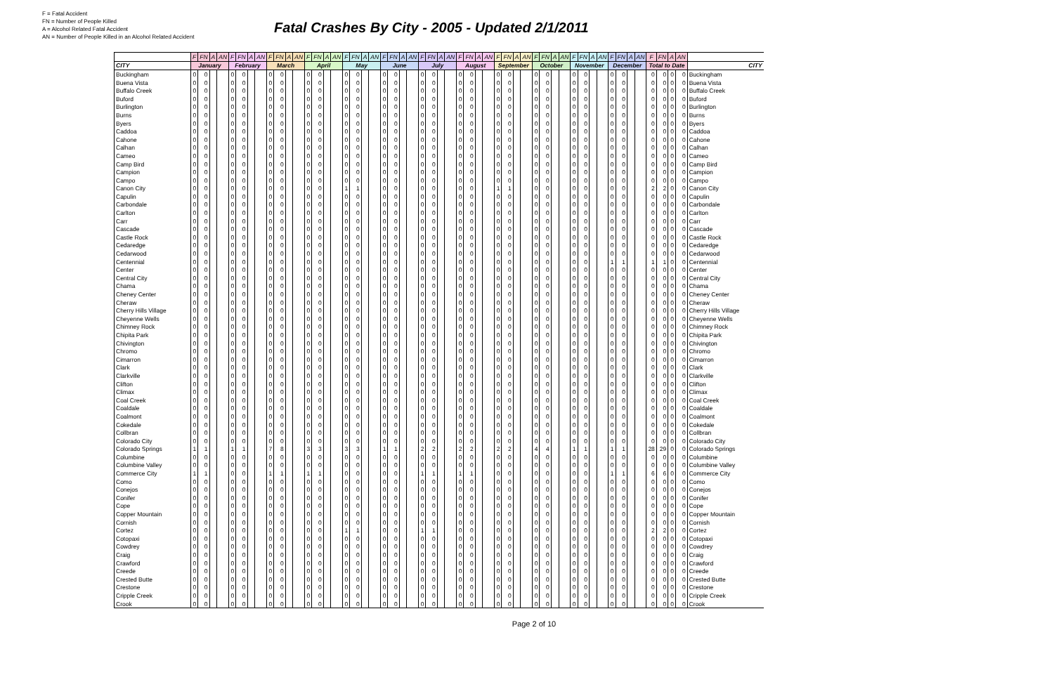F = Fatal Accident
FN = Number of People Killed
A = Alcohol Related Fatal Accident
AN = Number of People Killed in an Alcohol Related Accident
Fatal Crashes By City - 2005 - Updated 2/1/2011
| | F | FN | A | AN | F | FN | A | AN | F | FN | A | AN | F | FN | A | AN | F | FN | A | AN | F | FN | A | AN | F | FN | A | AN | F | FN | A | AN | F | FN | A | AN | F | FN | A | AN | F | FN | A | AN | F | FN | A | AN | F | FN | A | AN | |
| --- | --- | --- | --- | --- | --- | --- | --- | --- | --- | --- | --- | --- | --- | --- | --- | --- | --- | --- | --- | --- | --- | --- | --- | --- | --- | --- | --- | --- | --- | --- | --- | --- | --- | --- | --- | --- | --- | --- | --- | --- | --- | --- | --- | --- | --- | --- | --- | --- | --- | --- | --- | --- | --- |
| CITY | January | | | | February | | | | March | | | | April | | | | May | | | | June | | | | July | | | | August | | | | September | | | | October | | | | November | | | | December | | | | Total to Date | | | | CITY |
| Buckingham | 0 | 0 | | | 0 | 0 | | | 0 | 0 | | | 0 | 0 | | | 0 | 0 | | | 0 | 0 | | | 0 | 0 | | | 0 | 0 | | | 0 | 0 | | | 0 | 0 | | | 0 | 0 | | | 0 | 0 | | | 0 | 0 | 0 | 0 | Buckingham |
| Buena Vista | 0 | 0 | | | 0 | 0 | | | 0 | 0 | | | 0 | 0 | | | 0 | 0 | | | 0 | 0 | | | 0 | 0 | | | 0 | 0 | | | 0 | 0 | | | 0 | 0 | | | 0 | 0 | | | 0 | 0 | | | 0 | 0 | 0 | 0 | Buena Vista |
| Buffalo Creek | 0 | 0 | | | 0 | 0 | | | 0 | 0 | | | 0 | 0 | | | 0 | 0 | | | 0 | 0 | | | 0 | 0 | | | 0 | 0 | | | 0 | 0 | | | 0 | 0 | | | 0 | 0 | | | 0 | 0 | | | 0 | 0 | 0 | 0 | Buffalo Creek |
| Buford | 0 | 0 | | | 0 | 0 | | | 0 | 0 | | | 0 | 0 | | | 0 | 0 | | | 0 | 0 | | | 0 | 0 | | | 0 | 0 | | | 0 | 0 | | | 0 | 0 | | | 0 | 0 | | | 0 | 0 | | | 0 | 0 | 0 | 0 | Buford |
| Burlington | 0 | 0 | | | 0 | 0 | | | 0 | 0 | | | 0 | 0 | | | 0 | 0 | | | 0 | 0 | | | 0 | 0 | | | 0 | 0 | | | 0 | 0 | | | 0 | 0 | | | 0 | 0 | | | 0 | 0 | | | 0 | 0 | 0 | 0 | Burlington |
| Burns | 0 | 0 | | | 0 | 0 | | | 0 | 0 | | | 0 | 0 | | | 0 | 0 | | | 0 | 0 | | | 0 | 0 | | | 0 | 0 | | | 0 | 0 | | | 0 | 0 | | | 0 | 0 | | | 0 | 0 | | | 0 | 0 | 0 | 0 | Burns |
| Byers | 0 | 0 | | | 0 | 0 | | | 0 | 0 | | | 0 | 0 | | | 0 | 0 | | | 0 | 0 | | | 0 | 0 | | | 0 | 0 | | | 0 | 0 | | | 0 | 0 | | | 0 | 0 | | | 0 | 0 | | | 0 | 0 | 0 | 0 | Byers |
| Caddoa | 0 | 0 | | | 0 | 0 | | | 0 | 0 | | | 0 | 0 | | | 0 | 0 | | | 0 | 0 | | | 0 | 0 | | | 0 | 0 | | | 0 | 0 | | | 0 | 0 | | | 0 | 0 | | | 0 | 0 | | | 0 | 0 | 0 | 0 | Caddoa |
| Cahone | 0 | 0 | | | 0 | 0 | | | 0 | 0 | | | 0 | 0 | | | 0 | 0 | | | 0 | 0 | | | 0 | 0 | | | 0 | 0 | | | 0 | 0 | | | 0 | 0 | | | 0 | 0 | | | 0 | 0 | | | 0 | 0 | 0 | 0 | Cahone |
| Calhan | 0 | 0 | | | 0 | 0 | | | 0 | 0 | | | 0 | 0 | | | 0 | 0 | | | 0 | 0 | | | 0 | 0 | | | 0 | 0 | | | 0 | 0 | | | 0 | 0 | | | 0 | 0 | | | 0 | 0 | | | 0 | 0 | 0 | 0 | Calhan |
| Cameo | 0 | 0 | | | 0 | 0 | | | 0 | 0 | | | 0 | 0 | | | 0 | 0 | | | 0 | 0 | | | 0 | 0 | | | 0 | 0 | | | 0 | 0 | | | 0 | 0 | | | 0 | 0 | | | 0 | 0 | | | 0 | 0 | 0 | 0 | Cameo |
| Camp Bird | 0 | 0 | | | 0 | 0 | | | 0 | 0 | | | 0 | 0 | | | 0 | 0 | | | 0 | 0 | | | 0 | 0 | | | 0 | 0 | | | 0 | 0 | | | 0 | 0 | | | 0 | 0 | | | 0 | 0 | | | 0 | 0 | 0 | 0 | Camp Bird |
| Campion | 0 | 0 | | | 0 | 0 | | | 0 | 0 | | | 0 | 0 | | | 0 | 0 | | | 0 | 0 | | | 0 | 0 | | | 0 | 0 | | | 0 | 0 | | | 0 | 0 | | | 0 | 0 | | | 0 | 0 | | | 0 | 0 | 0 | 0 | Campion |
| Campo | 0 | 0 | | | 0 | 0 | | | 0 | 0 | | | 0 | 0 | | | 0 | 0 | | | 0 | 0 | | | 0 | 0 | | | 0 | 0 | | | 0 | 0 | | | 0 | 0 | | | 0 | 0 | | | 0 | 0 | | | 0 | 0 | 0 | 0 | Campo |
| Canon City | 0 | 0 | | | 0 | 0 | | | 0 | 0 | | | 0 | 0 | | | 1 | 1 | | | 0 | 0 | | | 0 | 0 | | | 0 | 0 | | | 1 | 1 | | | 0 | 0 | | | 0 | 0 | | | 0 | 0 | | | 2 | 2 | 0 | 0 | Canon City |
| Capulin | 0 | 0 | | | 0 | 0 | | | 0 | 0 | | | 0 | 0 | | | 0 | 0 | | | 0 | 0 | | | 0 | 0 | | | 0 | 0 | | | 0 | 0 | | | 0 | 0 | | | 0 | 0 | | | 0 | 0 | | | 0 | 0 | 0 | 0 | Capulin |
| Carbondale | 0 | 0 | | | 0 | 0 | | | 0 | 0 | | | 0 | 0 | | | 0 | 0 | | | 0 | 0 | | | 0 | 0 | | | 0 | 0 | | | 0 | 0 | | | 0 | 0 | | | 0 | 0 | | | 0 | 0 | | | 0 | 0 | 0 | 0 | Carbondale |
| Carlton | 0 | 0 | | | 0 | 0 | | | 0 | 0 | | | 0 | 0 | | | 0 | 0 | | | 0 | 0 | | | 0 | 0 | | | 0 | 0 | | | 0 | 0 | | | 0 | 0 | | | 0 | 0 | | | 0 | 0 | | | 0 | 0 | 0 | 0 | Carlton |
| Carr | 0 | 0 | | | 0 | 0 | | | 0 | 0 | | | 0 | 0 | | | 0 | 0 | | | 0 | 0 | | | 0 | 0 | | | 0 | 0 | | | 0 | 0 | | | 0 | 0 | | | 0 | 0 | | | 0 | 0 | | | 0 | 0 | 0 | 0 | Carr |
| Cascade | 0 | 0 | | | 0 | 0 | | | 0 | 0 | | | 0 | 0 | | | 0 | 0 | | | 0 | 0 | | | 0 | 0 | | | 0 | 0 | | | 0 | 0 | | | 0 | 0 | | | 0 | 0 | | | 0 | 0 | | | 0 | 0 | 0 | 0 | Cascade |
| Castle Rock | 0 | 0 | | | 0 | 0 | | | 0 | 0 | | | 0 | 0 | | | 0 | 0 | | | 0 | 0 | | | 0 | 0 | | | 0 | 0 | | | 0 | 0 | | | 0 | 0 | | | 0 | 0 | | | 0 | 0 | | | 0 | 0 | 0 | 0 | Castle Rock |
| Cedaredge | 0 | 0 | | | 0 | 0 | | | 0 | 0 | | | 0 | 0 | | | 0 | 0 | | | 0 | 0 | | | 0 | 0 | | | 0 | 0 | | | 0 | 0 | | | 0 | 0 | | | 0 | 0 | | | 0 | 0 | | | 0 | 0 | 0 | 0 | Cedaredge |
| Cedarwood | 0 | 0 | | | 0 | 0 | | | 0 | 0 | | | 0 | 0 | | | 0 | 0 | | | 0 | 0 | | | 0 | 0 | | | 0 | 0 | | | 0 | 0 | | | 0 | 0 | | | 0 | 0 | | | 0 | 0 | | | 0 | 0 | 0 | 0 | Cedarwood |
| Centennial | 0 | 0 | | | 0 | 0 | | | 0 | 0 | | | 0 | 0 | | | 0 | 0 | | | 0 | 0 | | | 0 | 0 | | | 0 | 0 | | | 0 | 0 | | | 0 | 0 | | | 0 | 0 | | | 1 | 1 | | | 1 | 1 | 0 | 0 | Centennial |
| Center | 0 | 0 | | | 0 | 0 | | | 0 | 0 | | | 0 | 0 | | | 0 | 0 | | | 0 | 0 | | | 0 | 0 | | | 0 | 0 | | | 0 | 0 | | | 0 | 0 | | | 0 | 0 | | | 0 | 0 | | | 0 | 0 | 0 | 0 | Center |
| Central City | 0 | 0 | | | 0 | 0 | | | 0 | 0 | | | 0 | 0 | | | 0 | 0 | | | 0 | 0 | | | 0 | 0 | | | 0 | 0 | | | 0 | 0 | | | 0 | 0 | | | 0 | 0 | | | 0 | 0 | | | 0 | 0 | 0 | 0 | Central City |
| Chama | 0 | 0 | | | 0 | 0 | | | 0 | 0 | | | 0 | 0 | | | 0 | 0 | | | 0 | 0 | | | 0 | 0 | | | 0 | 0 | | | 0 | 0 | | | 0 | 0 | | | 0 | 0 | | | 0 | 0 | | | 0 | 0 | 0 | 0 | Chama |
| Cheney Center | 0 | 0 | | | 0 | 0 | | | 0 | 0 | | | 0 | 0 | | | 0 | 0 | | | 0 | 0 | | | 0 | 0 | | | 0 | 0 | | | 0 | 0 | | | 0 | 0 | | | 0 | 0 | | | 0 | 0 | | | 0 | 0 | 0 | 0 | Cheney Center |
| Cheraw | 0 | 0 | | | 0 | 0 | | | 0 | 0 | | | 0 | 0 | | | 0 | 0 | | | 0 | 0 | | | 0 | 0 | | | 0 | 0 | | | 0 | 0 | | | 0 | 0 | | | 0 | 0 | | | 0 | 0 | | | 0 | 0 | 0 | 0 | Cheraw |
| Cherry Hills Village | 0 | 0 | | | 0 | 0 | | | 0 | 0 | | | 0 | 0 | | | 0 | 0 | | | 0 | 0 | | | 0 | 0 | | | 0 | 0 | | | 0 | 0 | | | 0 | 0 | | | 0 | 0 | | | 0 | 0 | | | 0 | 0 | 0 | 0 | Cherry Hills Village |
| Cheyenne Wells | 0 | 0 | | | 0 | 0 | | | 0 | 0 | | | 0 | 0 | | | 0 | 0 | | | 0 | 0 | | | 0 | 0 | | | 0 | 0 | | | 0 | 0 | | | 0 | 0 | | | 0 | 0 | | | 0 | 0 | | | 0 | 0 | 0 | 0 | Cheyenne Wells |
| Chimney Rock | 0 | 0 | | | 0 | 0 | | | 0 | 0 | | | 0 | 0 | | | 0 | 0 | | | 0 | 0 | | | 0 | 0 | | | 0 | 0 | | | 0 | 0 | | | 0 | 0 | | | 0 | 0 | | | 0 | 0 | | | 0 | 0 | 0 | 0 | Chimney Rock |
| Chipita Park | 0 | 0 | | | 0 | 0 | | | 0 | 0 | | | 0 | 0 | | | 0 | 0 | | | 0 | 0 | | | 0 | 0 | | | 0 | 0 | | | 0 | 0 | | | 0 | 0 | | | 0 | 0 | | | 0 | 0 | | | 0 | 0 | 0 | 0 | Chipita Park |
| Chivington | 0 | 0 | | | 0 | 0 | | | 0 | 0 | | | 0 | 0 | | | 0 | 0 | | | 0 | 0 | | | 0 | 0 | | | 0 | 0 | | | 0 | 0 | | | 0 | 0 | | | 0 | 0 | | | 0 | 0 | | | 0 | 0 | 0 | 0 | Chivington |
| Chromo | 0 | 0 | | | 0 | 0 | | | 0 | 0 | | | 0 | 0 | | | 0 | 0 | | | 0 | 0 | | | 0 | 0 | | | 0 | 0 | | | 0 | 0 | | | 0 | 0 | | | 0 | 0 | | | 0 | 0 | | | 0 | 0 | 0 | 0 | Chromo |
| Cimarron | 0 | 0 | | | 0 | 0 | | | 0 | 0 | | | 0 | 0 | | | 0 | 0 | | | 0 | 0 | | | 0 | 0 | | | 0 | 0 | | | 0 | 0 | | | 0 | 0 | | | 0 | 0 | | | 0 | 0 | | | 0 | 0 | 0 | 0 | Cimarron |
| Clark | 0 | 0 | | | 0 | 0 | | | 0 | 0 | | | 0 | 0 | | | 0 | 0 | | | 0 | 0 | | | 0 | 0 | | | 0 | 0 | | | 0 | 0 | | | 0 | 0 | | | 0 | 0 | | | 0 | 0 | | | 0 | 0 | 0 | 0 | Clark |
| Clarkville | 0 | 0 | | | 0 | 0 | | | 0 | 0 | | | 0 | 0 | | | 0 | 0 | | | 0 | 0 | | | 0 | 0 | | | 0 | 0 | | | 0 | 0 | | | 0 | 0 | | | 0 | 0 | | | 0 | 0 | | | 0 | 0 | 0 | 0 | Clarkville |
| Clifton | 0 | 0 | | | 0 | 0 | | | 0 | 0 | | | 0 | 0 | | | 0 | 0 | | | 0 | 0 | | | 0 | 0 | | | 0 | 0 | | | 0 | 0 | | | 0 | 0 | | | 0 | 0 | | | 0 | 0 | | | 0 | 0 | 0 | 0 | Clifton |
| Climax | 0 | 0 | | | 0 | 0 | | | 0 | 0 | | | 0 | 0 | | | 0 | 0 | | | 0 | 0 | | | 0 | 0 | | | 0 | 0 | | | 0 | 0 | | | 0 | 0 | | | 0 | 0 | | | 0 | 0 | | | 0 | 0 | 0 | 0 | Climax |
| Coal Creek | 0 | 0 | | | 0 | 0 | | | 0 | 0 | | | 0 | 0 | | | 0 | 0 | | | 0 | 0 | | | 0 | 0 | | | 0 | 0 | | | 0 | 0 | | | 0 | 0 | | | 0 | 0 | | | 0 | 0 | | | 0 | 0 | 0 | 0 | Coal Creek |
| Coaldale | 0 | 0 | | | 0 | 0 | | | 0 | 0 | | | 0 | 0 | | | 0 | 0 | | | 0 | 0 | | | 0 | 0 | | | 0 | 0 | | | 0 | 0 | | | 0 | 0 | | | 0 | 0 | | | 0 | 0 | | | 0 | 0 | 0 | 0 | Coaldale |
| Coalmont | 0 | 0 | | | 0 | 0 | | | 0 | 0 | | | 0 | 0 | | | 0 | 0 | | | 0 | 0 | | | 0 | 0 | | | 0 | 0 | | | 0 | 0 | | | 0 | 0 | | | 0 | 0 | | | 0 | 0 | | | 0 | 0 | 0 | 0 | Coalmont |
| Cokedale | 0 | 0 | | | 0 | 0 | | | 0 | 0 | | | 0 | 0 | | | 0 | 0 | | | 0 | 0 | | | 0 | 0 | | | 0 | 0 | | | 0 | 0 | | | 0 | 0 | | | 0 | 0 | | | 0 | 0 | | | 0 | 0 | 0 | 0 | Cokedale |
| Collbran | 0 | 0 | | | 0 | 0 | | | 0 | 0 | | | 0 | 0 | | | 0 | 0 | | | 0 | 0 | | | 0 | 0 | | | 0 | 0 | | | 0 | 0 | | | 0 | 0 | | | 0 | 0 | | | 0 | 0 | | | 0 | 0 | 0 | 0 | Collbran |
| Colorado City | 0 | 0 | | | 0 | 0 | | | 0 | 0 | | | 0 | 0 | | | 0 | 0 | | | 0 | 0 | | | 0 | 0 | | | 0 | 0 | | | 0 | 0 | | | 0 | 0 | | | 0 | 0 | | | 0 | 0 | | | 0 | 0 | 0 | 0 | Colorado City |
| Colorado Springs | 1 | 1 | | | 1 | 1 | | | 7 | 8 | | | 3 | 3 | | | 3 | 3 | | | 1 | 1 | | | 2 | 2 | | | 2 | 2 | | | 2 | 2 | | | 4 | 4 | | | 1 | 1 | | | 1 | 1 | | | 28 | 29 | 0 | 0 | Colorado Springs |
| Columbine | 0 | 0 | | | 0 | 0 | | | 0 | 0 | | | 0 | 0 | | | 0 | 0 | | | 0 | 0 | | | 0 | 0 | | | 0 | 0 | | | 0 | 0 | | | 0 | 0 | | | 0 | 0 | | | 0 | 0 | | | 0 | 0 | 0 | 0 | Columbine |
| Columbine Valley | 0 | 0 | | | 0 | 0 | | | 0 | 0 | | | 0 | 0 | | | 0 | 0 | | | 0 | 0 | | | 0 | 0 | | | 0 | 0 | | | 0 | 0 | | | 0 | 0 | | | 0 | 0 | | | 0 | 0 | | | 0 | 0 | 0 | 0 | Columbine Valley |
| Commerce City | 1 | 1 | | | 0 | 0 | | | 1 | 1 | | | 1 | 1 | | | 0 | 0 | | | 0 | 0 | | | 1 | 1 | | | 1 | 1 | | | 0 | 0 | | | 0 | 0 | | | 0 | 0 | | | 1 | 1 | | | 6 | 6 | 0 | 0 | Commerce City |
| Como | 0 | 0 | | | 0 | 0 | | | 0 | 0 | | | 0 | 0 | | | 0 | 0 | | | 0 | 0 | | | 0 | 0 | | | 0 | 0 | | | 0 | 0 | | | 0 | 0 | | | 0 | 0 | | | 0 | 0 | | | 0 | 0 | 0 | 0 | Como |
| Conejos | 0 | 0 | | | 0 | 0 | | | 0 | 0 | | | 0 | 0 | | | 0 | 0 | | | 0 | 0 | | | 0 | 0 | | | 0 | 0 | | | 0 | 0 | | | 0 | 0 | | | 0 | 0 | | | 0 | 0 | | | 0 | 0 | 0 | 0 | Conejos |
| Conifer | 0 | 0 | | | 0 | 0 | | | 0 | 0 | | | 0 | 0 | | | 0 | 0 | | | 0 | 0 | | | 0 | 0 | | | 0 | 0 | | | 0 | 0 | | | 0 | 0 | | | 0 | 0 | | | 0 | 0 | | | 0 | 0 | 0 | 0 | Conifer |
| Cope | 0 | 0 | | | 0 | 0 | | | 0 | 0 | | | 0 | 0 | | | 0 | 0 | | | 0 | 0 | | | 0 | 0 | | | 0 | 0 | | | 0 | 0 | | | 0 | 0 | | | 0 | 0 | | | 0 | 0 | | | 0 | 0 | 0 | 0 | Cope |
| Copper Mountain | 0 | 0 | | | 0 | 0 | | | 0 | 0 | | | 0 | 0 | | | 0 | 0 | | | 0 | 0 | | | 0 | 0 | | | 0 | 0 | | | 0 | 0 | | | 0 | 0 | | | 0 | 0 | | | 0 | 0 | | | 0 | 0 | 0 | 0 | Copper Mountain |
| Cornish | 0 | 0 | | | 0 | 0 | | | 0 | 0 | | | 0 | 0 | | | 0 | 0 | | | 0 | 0 | | | 0 | 0 | | | 0 | 0 | | | 0 | 0 | | | 0 | 0 | | | 0 | 0 | | | 0 | 0 | | | 0 | 0 | 0 | 0 | Cornish |
| Cortez | 0 | 0 | | | 0 | 0 | | | 0 | 0 | | | 0 | 0 | | | 1 | 1 | | | 0 | 0 | | | 1 | 1 | | | 0 | 0 | | | 0 | 0 | | | 0 | 0 | | | 0 | 0 | | | 0 | 0 | | | 2 | 2 | 0 | 0 | Cortez |
| Cotopaxi | 0 | 0 | | | 0 | 0 | | | 0 | 0 | | | 0 | 0 | | | 0 | 0 | | | 0 | 0 | | | 0 | 0 | | | 0 | 0 | | | 0 | 0 | | | 0 | 0 | | | 0 | 0 | | | 0 | 0 | | | 0 | 0 | 0 | 0 | Cotopaxi |
| Cowdrey | 0 | 0 | | | 0 | 0 | | | 0 | 0 | | | 0 | 0 | | | 0 | 0 | | | 0 | 0 | | | 0 | 0 | | | 0 | 0 | | | 0 | 0 | | | 0 | 0 | | | 0 | 0 | | | 0 | 0 | | | 0 | 0 | 0 | 0 | Cowdrey |
| Craig | 0 | 0 | | | 0 | 0 | | | 0 | 0 | | | 0 | 0 | | | 0 | 0 | | | 0 | 0 | | | 0 | 0 | | | 0 | 0 | | | 0 | 0 | | | 0 | 0 | | | 0 | 0 | | | 0 | 0 | | | 0 | 0 | 0 | 0 | Craig |
| Crawford | 0 | 0 | | | 0 | 0 | | | 0 | 0 | | | 0 | 0 | | | 0 | 0 | | | 0 | 0 | | | 0 | 0 | | | 0 | 0 | | | 0 | 0 | | | 0 | 0 | | | 0 | 0 | | | 0 | 0 | | | 0 | 0 | 0 | 0 | Crawford |
| Creede | 0 | 0 | | | 0 | 0 | | | 0 | 0 | | | 0 | 0 | | | 0 | 0 | | | 0 | 0 | | | 0 | 0 | | | 0 | 0 | | | 0 | 0 | | | 0 | 0 | | | 0 | 0 | | | 0 | 0 | | | 0 | 0 | 0 | 0 | Creede |
| Crested Butte | 0 | 0 | | | 0 | 0 | | | 0 | 0 | | | 0 | 0 | | | 0 | 0 | | | 0 | 0 | | | 0 | 0 | | | 0 | 0 | | | 0 | 0 | | | 0 | 0 | | | 0 | 0 | | | 0 | 0 | | | 0 | 0 | 0 | 0 | Crested Butte |
| Crestone | 0 | 0 | | | 0 | 0 | | | 0 | 0 | | | 0 | 0 | | | 0 | 0 | | | 0 | 0 | | | 0 | 0 | | | 0 | 0 | | | 0 | 0 | | | 0 | 0 | | | 0 | 0 | | | 0 | 0 | | | 0 | 0 | 0 | 0 | Crestone |
| Cripple Creek | 0 | 0 | | | 0 | 0 | | | 0 | 0 | | | 0 | 0 | | | 0 | 0 | | | 0 | 0 | | | 0 | 0 | | | 0 | 0 | | | 0 | 0 | | | 0 | 0 | | | 0 | 0 | | | 0 | 0 | | | 0 | 0 | 0 | 0 | Cripple Creek |
| Crook | 0 | 0 | | | 0 | 0 | | | 0 | 0 | | | 0 | 0 | | | 0 | 0 | | | 0 | 0 | | | 0 | 0 | | | 0 | 0 | | | 0 | 0 | | | 0 | 0 | | | 0 | 0 | | | 0 | 0 | | | 0 | 0 | 0 | 0 | Crook |
Page 2 of 10